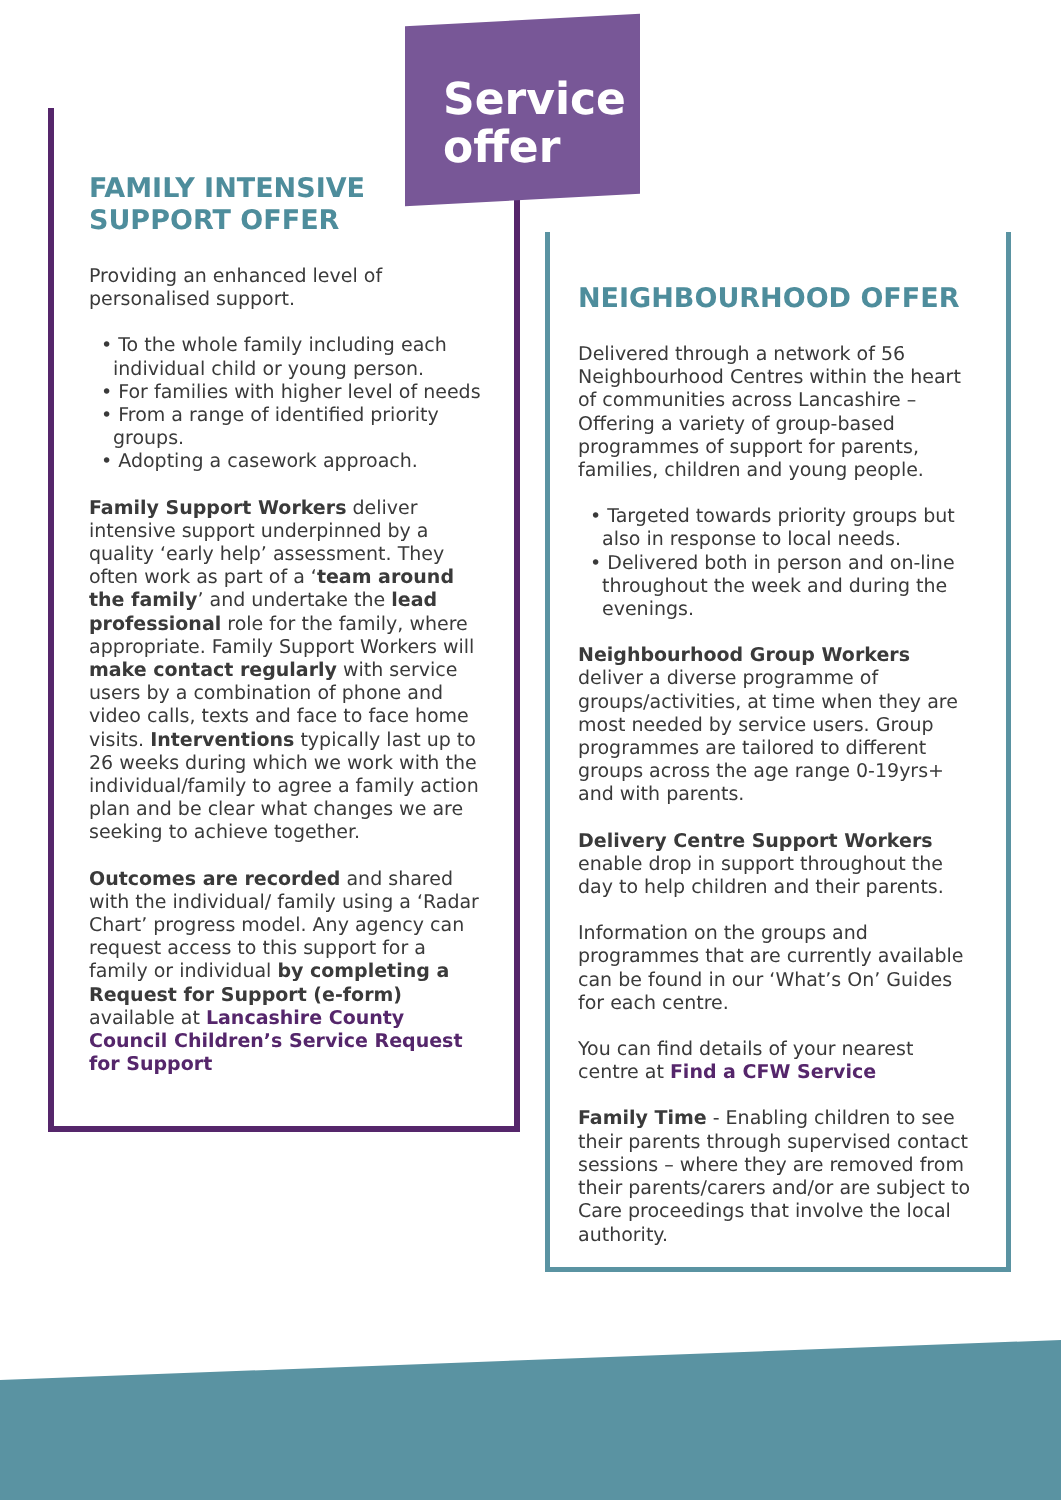Service
offer
FAMILY INTENSIVE SUPPORT OFFER
Providing an enhanced level of personalised support.
• To the whole family including each individual child or young person.
• For families with higher level of needs
• From a range of identified priority groups.
• Adopting a casework approach.
Family Support Workers deliver intensive support underpinned by a quality ‘early help’ assessment. They often work as part of a ‘team around the family’ and undertake the lead professional role for the family, where appropriate. Family Support Workers will make contact regularly with service users by a combination of phone and video calls, texts and face to face home visits. Interventions typically last up to 26 weeks during which we work with the individual/family to agree a family action plan and be clear what changes we are seeking to achieve together.
Outcomes are recorded and shared with the individual/ family using a ‘Radar Chart’ progress model. Any agency can request access to this support for a family or individual by completing a Request for Support (e-form) available at Lancashire County Council Children’s Service Request for Support
NEIGHBOURHOOD OFFER
Delivered through a network of 56 Neighbourhood Centres within the heart of communities across Lancashire – Offering a variety of group-based programmes of support for parents, families, children and young people.
• Targeted towards priority groups but also in response to local needs.
• Delivered both in person and on-line throughout the week and during the evenings.
Neighbourhood Group Workers deliver a diverse programme of groups/activities, at time when they are most needed by service users. Group programmes are tailored to different groups across the age range 0-19yrs+ and with parents.
Delivery Centre Support Workers enable drop in support throughout the day to help children and their parents.
Information on the groups and programmes that are currently available can be found in our ‘What’s On’ Guides for each centre.
You can find details of your nearest centre at Find a CFW Service
Family Time - Enabling children to see their parents through supervised contact sessions – where they are removed from their parents/carers and/or are subject to Care proceedings that involve the local authority.